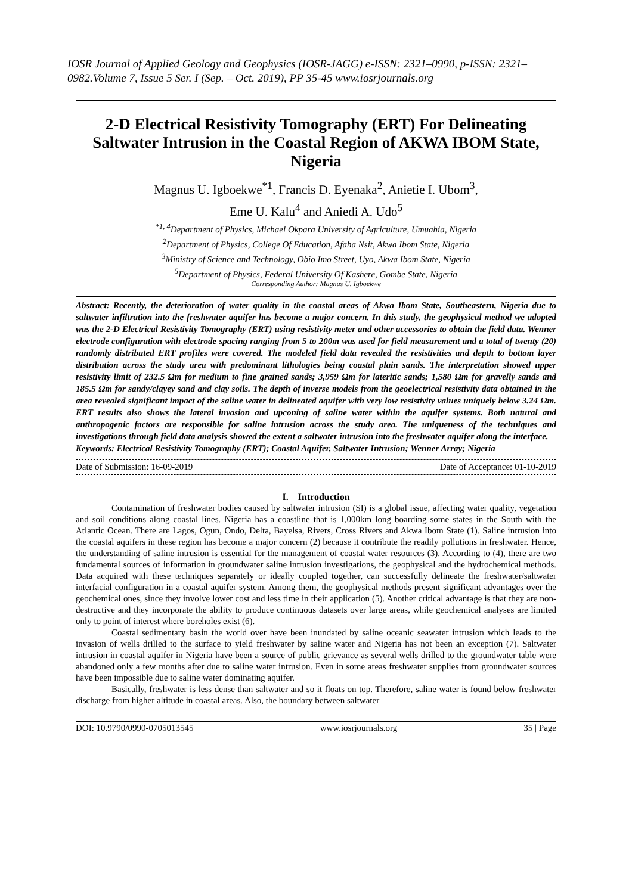IOSR Journal of Applied Geology and Geophysics (IOSR-JAGG) e-ISSN: 2321–0990, p-ISSN: 2321–0982.Volume 7, Issue 5 Ser. I (Sep. – Oct. 2019), PP 35-45 www.iosrjournals.org
2-D Electrical Resistivity Tomography (ERT) For Delineating Saltwater Intrusion in the Coastal Region of AKWA IBOM State, Nigeria
Magnus U. Igboekwe<sup>*1</sup>, Francis D. Eyenaka<sup>2</sup>, Anietie I. Ubom<sup>3</sup>,
Eme U. Kalu<sup>4</sup> and Aniedi A. Udo<sup>5</sup>
<sup>*1, 4</sup>Department of Physics, Michael Okpara University of Agriculture, Umuahia, Nigeria
<sup>2</sup> Department of Physics, College Of Education, Afaha Nsit, Akwa Ibom State, Nigeria
<sup>3</sup> Ministry of Science and Technology, Obio Imo Street, Uyo, Akwa Ibom State, Nigeria
<sup>5</sup> Department of Physics, Federal University Of Kashere, Gombe State, Nigeria
Corresponding Author: Magnus U. Igboekwe
Abstract: Recently, the deterioration of water quality in the coastal areas of Akwa Ibom State, Southeastern, Nigeria due to saltwater infiltration into the freshwater aquifer has become a major concern. In this study, the geophysical method we adopted was the 2-D Electrical Resistivity Tomography (ERT) using resistivity meter and other accessories to obtain the field data. Wenner electrode configuration with electrode spacing ranging from 5 to 200m was used for field measurement and a total of twenty (20) randomly distributed ERT profiles were covered. The modeled field data revealed the resistivities and depth to bottom layer distribution across the study area with predominant lithologies being coastal plain sands. The interpretation showed upper resistivity limit of 232.5 Ωm for medium to fine grained sands; 3,959 Ωm for lateritic sands; 1,580 Ωm for gravelly sands and 185.5 Ωm for sandy/clayey sand and clay soils. The depth of inverse models from the geoelectrical resistivity data obtained in the area revealed significant impact of the saline water in delineated aquifer with very low resistivity values uniquely below 3.24 Ωm. ERT results also shows the lateral invasion and upconing of saline water within the aquifer systems. Both natural and anthropogenic factors are responsible for saline intrusion across the study area. The uniqueness of the techniques and investigations through field data analysis showed the extent a saltwater intrusion into the freshwater aquifer along the interface.
Keywords: Electrical Resistivity Tomography (ERT); Coastal Aquifer, Saltwater Intrusion; Wenner Array; Nigeria
Date of Submission: 16-09-2019 Date of Acceptance: 01-10-2019
I. Introduction
Contamination of freshwater bodies caused by saltwater intrusion (SI) is a global issue, affecting water quality, vegetation and soil conditions along coastal lines. Nigeria has a coastline that is 1,000km long boarding some states in the South with the Atlantic Ocean. There are Lagos, Ogun, Ondo, Delta, Bayelsa, Rivers, Cross Rivers and Akwa Ibom State (1). Saline intrusion into the coastal aquifers in these region has become a major concern (2) because it contribute the readily pollutions in freshwater. Hence, the understanding of saline intrusion is essential for the management of coastal water resources (3). According to (4), there are two fundamental sources of information in groundwater saline intrusion investigations, the geophysical and the hydrochemical methods. Data acquired with these techniques separately or ideally coupled together, can successfully delineate the freshwater/saltwater interfacial configuration in a coastal aquifer system. Among them, the geophysical methods present significant advantages over the geochemical ones, since they involve lower cost and less time in their application (5). Another critical advantage is that they are non-destructive and they incorporate the ability to produce continuous datasets over large areas, while geochemical analyses are limited only to point of interest where boreholes exist (6).
Coastal sedimentary basin the world over have been inundated by saline oceanic seawater intrusion which leads to the invasion of wells drilled to the surface to yield freshwater by saline water and Nigeria has not been an exception (7). Saltwater intrusion in coastal aquifer in Nigeria have been a source of public grievance as several wells drilled to the groundwater table were abandoned only a few months after due to saline water intrusion. Even in some areas freshwater supplies from groundwater sources have been impossible due to saline water dominating aquifer.
Basically, freshwater is less dense than saltwater and so it floats on top. Therefore, saline water is found below freshwater discharge from higher altitude in coastal areas. Also, the boundary between saltwater
DOI: 10.9790/0990-0705013545 www.iosrjournals.org 35 | Page